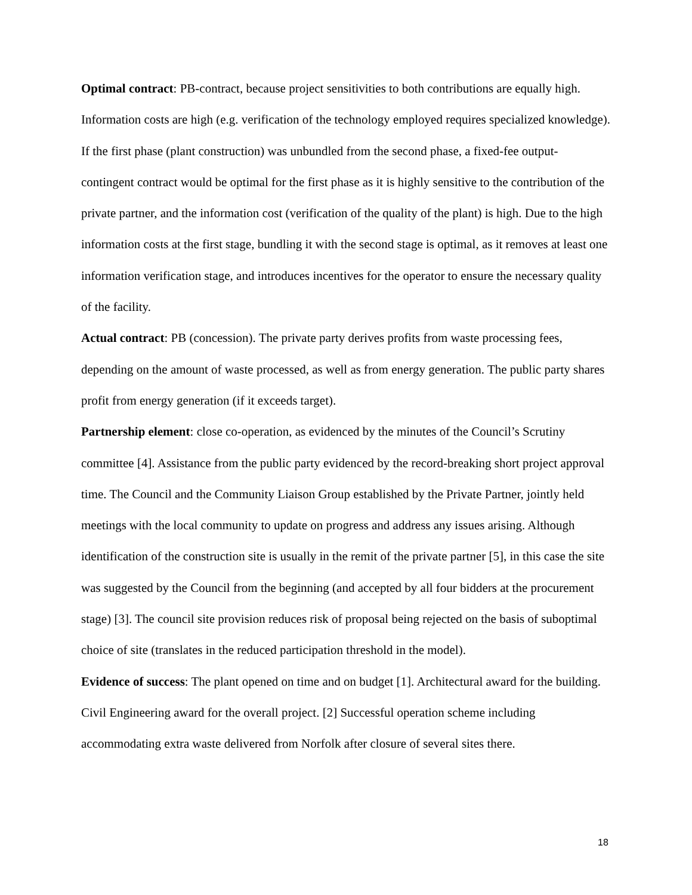Optimal contract: PB-contract, because project sensitivities to both contributions are equally high. Information costs are high (e.g. verification of the technology employed requires specialized knowledge). If the first phase (plant construction) was unbundled from the second phase, a fixed-fee output-contingent contract would be optimal for the first phase as it is highly sensitive to the contribution of the private partner, and the information cost (verification of the quality of the plant) is high. Due to the high information costs at the first stage, bundling it with the second stage is optimal, as it removes at least one information verification stage, and introduces incentives for the operator to ensure the necessary quality of the facility.
Actual contract: PB (concession). The private party derives profits from waste processing fees, depending on the amount of waste processed, as well as from energy generation. The public party shares profit from energy generation (if it exceeds target).
Partnership element: close co-operation, as evidenced by the minutes of the Council’s Scrutiny committee [4]. Assistance from the public party evidenced by the record-breaking short project approval time. The Council and the Community Liaison Group established by the Private Partner, jointly held meetings with the local community to update on progress and address any issues arising. Although identification of the construction site is usually in the remit of the private partner [5], in this case the site was suggested by the Council from the beginning (and accepted by all four bidders at the procurement stage) [3]. The council site provision reduces risk of proposal being rejected on the basis of suboptimal choice of site (translates in the reduced participation threshold in the model).
Evidence of success: The plant opened on time and on budget [1]. Architectural award for the building. Civil Engineering award for the overall project. [2] Successful operation scheme including accommodating extra waste delivered from Norfolk after closure of several sites there.
18